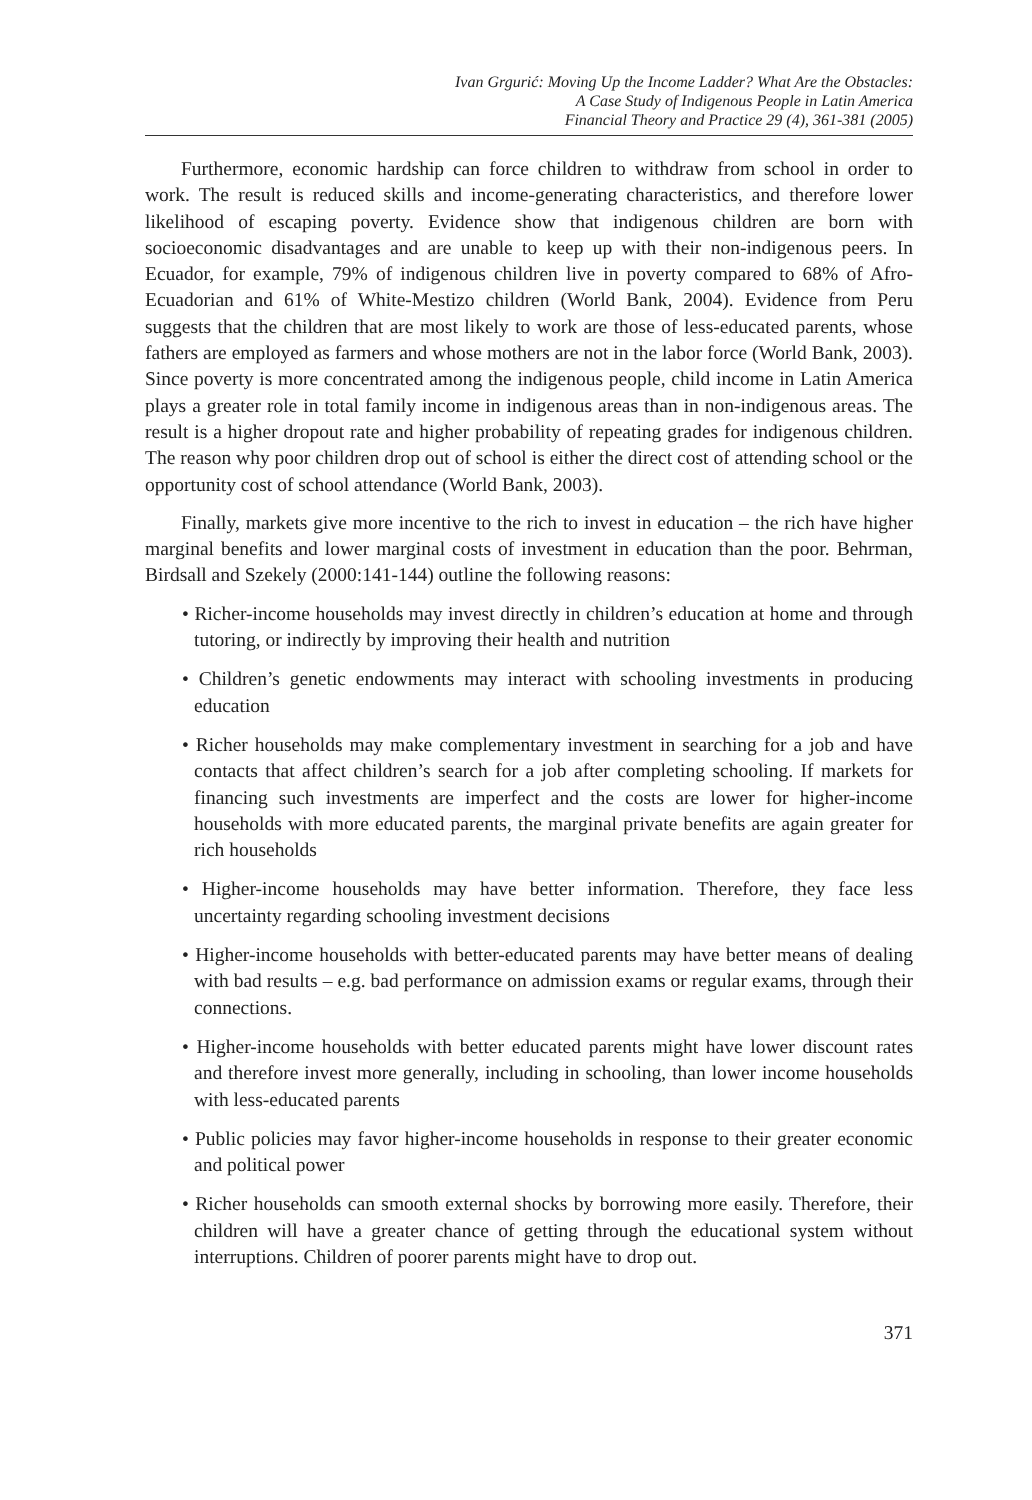Ivan Grgurić: Moving Up the Income Ladder? What Are the Obstacles:
A Case Study of Indigenous People in Latin America
Financial Theory and Practice 29 (4), 361-381 (2005)
Furthermore, economic hardship can force children to withdraw from school in order to work. The result is reduced skills and income-generating characteristics, and therefore lower likelihood of escaping poverty. Evidence show that indigenous children are born with socioeconomic disadvantages and are unable to keep up with their non-indigenous peers. In Ecuador, for example, 79% of indigenous children live in poverty compared to 68% of Afro-Ecuadorian and 61% of White-Mestizo children (World Bank, 2004). Evidence from Peru suggests that the children that are most likely to work are those of less-educated parents, whose fathers are employed as farmers and whose mothers are not in the labor force (World Bank, 2003). Since poverty is more concentrated among the indigenous people, child income in Latin America plays a greater role in total family income in indigenous areas than in non-indigenous areas. The result is a higher dropout rate and higher probability of repeating grades for indigenous children. The reason why poor children drop out of school is either the direct cost of attending school or the opportunity cost of school attendance (World Bank, 2003).
Finally, markets give more incentive to the rich to invest in education – the rich have higher marginal benefits and lower marginal costs of investment in education than the poor. Behrman, Birdsall and Szekely (2000:141-144) outline the following reasons:
• Richer-income households may invest directly in children’s education at home and through tutoring, or indirectly by improving their health and nutrition
• Children’s genetic endowments may interact with schooling investments in producing education
• Richer households may make complementary investment in searching for a job and have contacts that affect children’s search for a job after completing schooling. If markets for financing such investments are imperfect and the costs are lower for higher-income households with more educated parents, the marginal private benefits are again greater for rich households
• Higher-income households may have better information. Therefore, they face less uncertainty regarding schooling investment decisions
• Higher-income households with better-educated parents may have better means of dealing with bad results – e.g. bad performance on admission exams or regular exams, through their connections.
• Higher-income households with better educated parents might have lower discount rates and therefore invest more generally, including in schooling, than lower income households with less-educated parents
• Public policies may favor higher-income households in response to their greater economic and political power
• Richer households can smooth external shocks by borrowing more easily. Therefore, their children will have a greater chance of getting through the educational system without interruptions. Children of poorer parents might have to drop out.
371